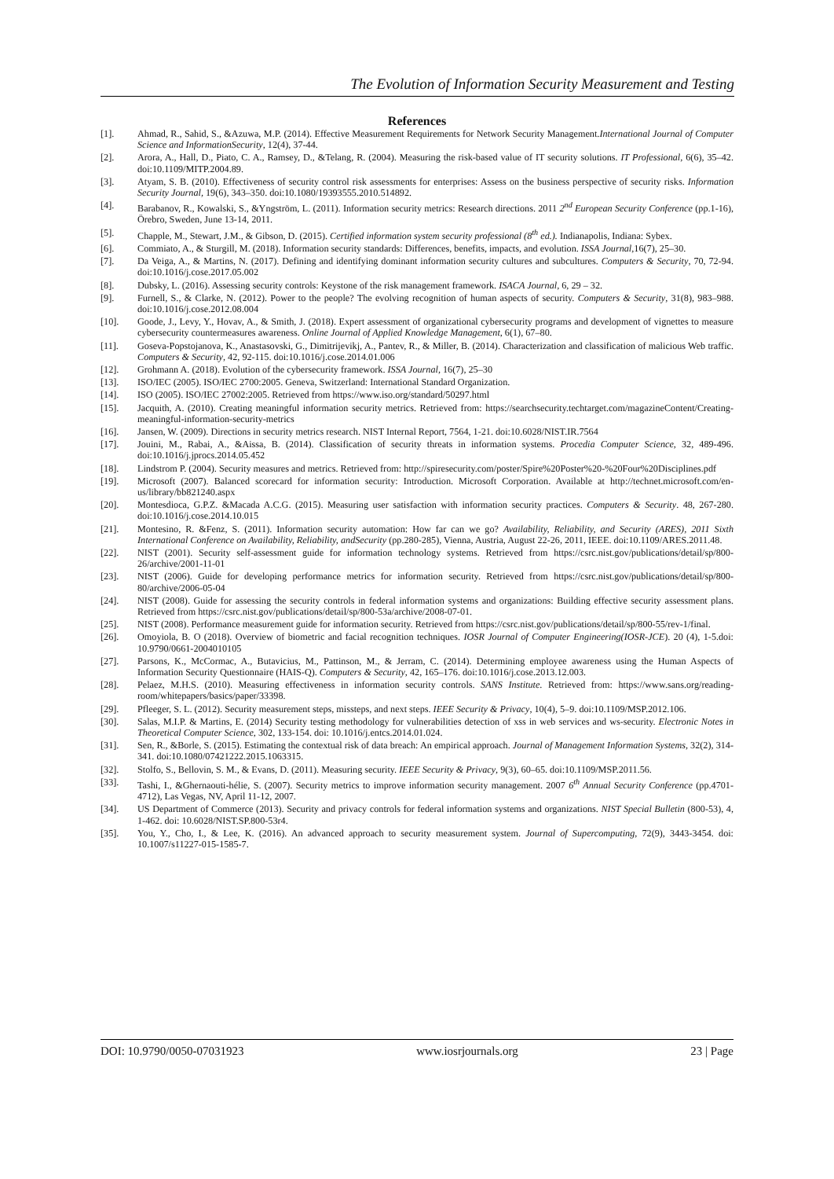The Evolution of Information Security Measurement and Testing
References
[1]. Ahmad, R., Sahid, S., &Azuwa, M.P. (2014). Effective Measurement Requirements for Network Security Management.International Journal of Computer Science and InformationSecurity, 12(4), 37-44.
[2]. Arora, A., Hall, D., Piato, C. A., Ramsey, D., &Telang, R. (2004). Measuring the risk-based value of IT security solutions. IT Professional, 6(6), 35–42. doi:10.1109/MITP.2004.89.
[3]. Atyam, S. B. (2010). Effectiveness of security control risk assessments for enterprises: Assess on the business perspective of security risks. Information Security Journal, 19(6), 343–350. doi:10.1080/19393555.2010.514892.
[4]. Barabanov, R., Kowalski, S., &Yngström, L. (2011). Information security metrics: Research directions. 2011 2<sup>nd</sup> European Security Conference (pp.1-16), Örebro, Sweden, June 13-14, 2011.
[5]. Chapple, M., Stewart, J.M., & Gibson, D. (2015). Certified information system security professional (8<sup>th</sup> ed.). Indianapolis, Indiana: Sybex.
[6]. Commiato, A., & Sturgill, M. (2018). Information security standards: Differences, benefits, impacts, and evolution. ISSA Journal,16(7), 25–30.
[7]. Da Veiga, A., & Martins, N. (2017). Defining and identifying dominant information security cultures and subcultures. Computers & Security, 70, 72-94. doi:10.1016/j.cose.2017.05.002
[8]. Dubsky, L. (2016). Assessing security controls: Keystone of the risk management framework. ISACA Journal, 6, 29 – 32.
[9]. Furnell, S., & Clarke, N. (2012). Power to the people? The evolving recognition of human aspects of security. Computers & Security, 31(8), 983–988. doi:10.1016/j.cose.2012.08.004
[10]. Goode, J., Levy, Y., Hovav, A., & Smith, J. (2018). Expert assessment of organizational cybersecurity programs and development of vignettes to measure cybersecurity countermeasures awareness. Online Journal of Applied Knowledge Management, 6(1), 67–80.
[11]. Goseva-Popstojanova, K., Anastasovski, G., Dimitrijevikj, A., Pantev, R., & Miller, B. (2014). Characterization and classification of malicious Web traffic. Computers & Security, 42, 92-115. doi:10.1016/j.cose.2014.01.006
[12]. Grohmann A. (2018). Evolution of the cybersecurity framework. ISSA Journal, 16(7), 25–30
[13]. ISO/IEC (2005). ISO/IEC 2700:2005. Geneva, Switzerland: International Standard Organization.
[14]. ISO (2005). ISO/IEC 27002:2005. Retrieved from https://www.iso.org/standard/50297.html
[15]. Jacquith, A. (2010). Creating meaningful information security metrics. Retrieved from: https://searchsecurity.techtarget.com/magazineContent/Creating-meaningful-information-security-metrics
[16]. Jansen, W. (2009). Directions in security metrics research. NIST Internal Report, 7564, 1-21. doi:10.6028/NIST.IR.7564
[17]. Jouini, M., Rabai, A., &Aissa, B. (2014). Classification of security threats in information systems. Procedia Computer Science, 32, 489-496. doi:10.1016/j.jprocs.2014.05.452
[18]. Lindstrom P. (2004). Security measures and metrics. Retrieved from: http://spiresecurity.com/poster/Spire%20Poster%20-%20Four%20Disciplines.pdf
[19]. Microsoft (2007). Balanced scorecard for information security: Introduction. Microsoft Corporation. Available at http://technet.microsoft.com/en-us/library/bb821240.aspx
[20]. Montesdioca, G.P.Z. &Macada A.C.G. (2015). Measuring user satisfaction with information security practices. Computers & Security. 48, 267-280. doi:10.1016/j.cose.2014.10.015
[21]. Montesino, R. &Fenz, S. (2011). Information security automation: How far can we go? Availability, Reliability, and Security (ARES), 2011 Sixth International Conference on Availability, Reliability, andSecurity (pp.280-285), Vienna, Austria, August 22-26, 2011, IEEE. doi:10.1109/ARES.2011.48.
[22]. NIST (2001). Security self-assessment guide for information technology systems. Retrieved from https://csrc.nist.gov/publications/detail/sp/800-26/archive/2001-11-01
[23]. NIST (2006). Guide for developing performance metrics for information security. Retrieved from https://csrc.nist.gov/publications/detail/sp/800-80/archive/2006-05-04
[24]. NIST (2008). Guide for assessing the security controls in federal information systems and organizations: Building effective security assessment plans. Retrieved from https://csrc.nist.gov/publications/detail/sp/800-53a/archive/2008-07-01.
[25]. NIST (2008). Performance measurement guide for information security. Retrieved from https://csrc.nist.gov/publications/detail/sp/800-55/rev-1/final.
[26]. Omoyiola, B. O (2018). Overview of biometric and facial recognition techniques. IOSR Journal of Computer Engineering(IOSR-JCE). 20 (4), 1-5.doi: 10.9790/0661-2004010105
[27]. Parsons, K., McCormac, A., Butavicius, M., Pattinson, M., & Jerram, C. (2014). Determining employee awareness using the Human Aspects of Information Security Questionnaire (HAIS-Q). Computers & Security, 42, 165–176. doi:10.1016/j.cose.2013.12.003.
[28]. Pelaez, M.H.S. (2010). Measuring effectiveness in information security controls. SANS Institute. Retrieved from: https://www.sans.org/reading-room/whitepapers/basics/paper/33398.
[29]. Pfleeger, S. L. (2012). Security measurement steps, missteps, and next steps. IEEE Security & Privacy, 10(4), 5–9. doi:10.1109/MSP.2012.106.
[30]. Salas, M.I.P. & Martins, E. (2014) Security testing methodology for vulnerabilities detection of xss in web services and ws-security. Electronic Notes in Theoretical Computer Science, 302, 133-154. doi: 10.1016/j.entcs.2014.01.024.
[31]. Sen, R., &Borle, S. (2015). Estimating the contextual risk of data breach: An empirical approach. Journal of Management Information Systems, 32(2), 314-341. doi:10.1080/07421222.2015.1063315.
[32]. Stolfo, S., Bellovin, S. M., & Evans, D. (2011). Measuring security. IEEE Security & Privacy, 9(3), 60–65. doi:10.1109/MSP.2011.56.
[33]. Tashi, I., &Ghernaouti-hélie, S. (2007). Security metrics to improve information security management. 2007 6<sup>th</sup> Annual Security Conference (pp.4701- 4712), Las Vegas, NV, April 11-12, 2007.
[34]. US Department of Commerce (2013). Security and privacy controls for federal information systems and organizations. NIST Special Bulletin (800-53), 4, 1-462. doi: 10.6028/NIST.SP.800-53r4.
[35]. You, Y., Cho, I., & Lee, K. (2016). An advanced approach to security measurement system. Journal of Supercomputing, 72(9), 3443-3454. doi: 10.1007/s11227-015-1585-7.
DOI: 10.9790/0050-07031923 www.iosrjournals.org 23 | Page